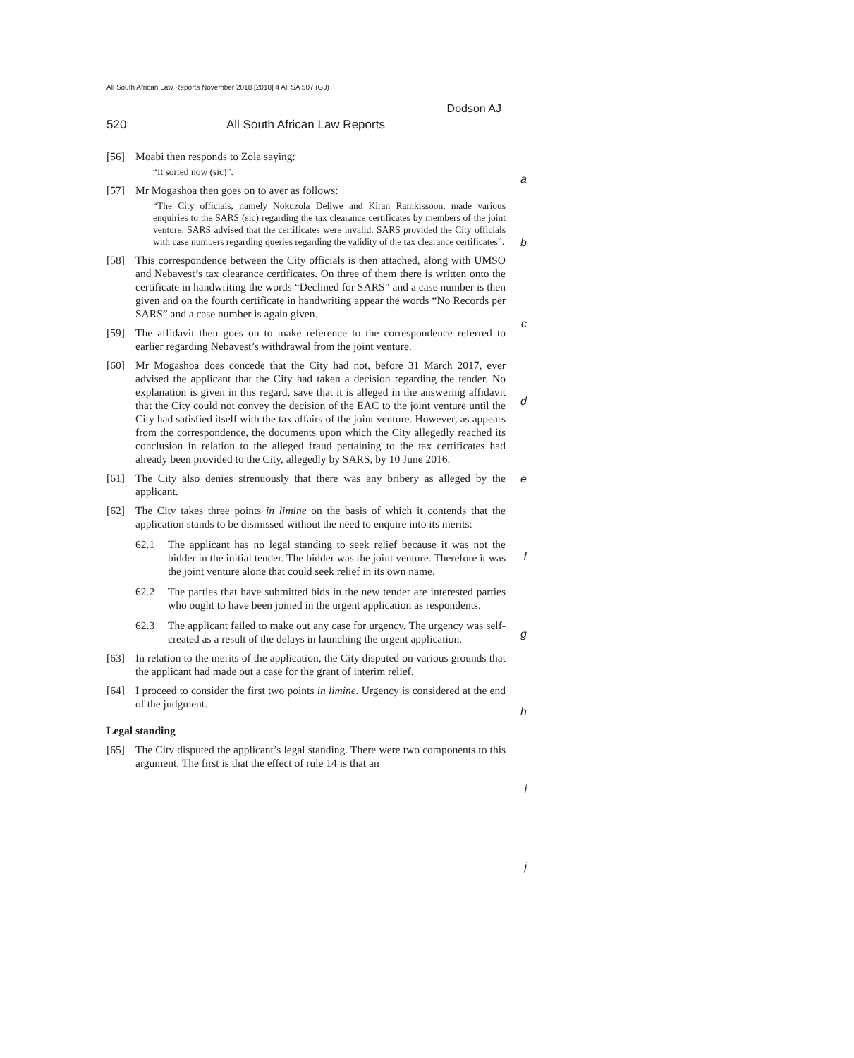All South African Law Reports November 2018 [2018] 4 All SA 507 (GJ)
Dodson AJ
520 All South African Law Reports
a
b
c
d
e
f
g
h
i
j
[56] Moabi then responds to Zola saying:
“It sorted now (sic)”.
[57] Mr Mogashoa then goes on to aver as follows:
“The City officials, namely Nokuzola Deliwe and Kiran Ramkissoon, made various enquiries to the SARS (sic) regarding the tax clearance certificates by members of the joint venture. SARS advised that the certificates were invalid. SARS provided the City officials with case numbers regarding queries regarding the validity of the tax clearance certificates”.
[58] This correspondence between the City officials is then attached, along with UMSO and Nebavest’s tax clearance certificates. On three of them there is written onto the certificate in handwriting the words “Declined for SARS” and a case number is then given and on the fourth certificate in handwriting appear the words “No Records per SARS” and a case number is again given.
[59] The affidavit then goes on to make reference to the correspondence referred to earlier regarding Nebavest’s withdrawal from the joint venture.
[60] Mr Mogashoa does concede that the City had not, before 31 March 2017, ever advised the applicant that the City had taken a decision regarding the tender. No explanation is given in this regard, save that it is alleged in the answering affidavit that the City could not convey the decision of the EAC to the joint venture until the City had satisfied itself with the tax affairs of the joint venture. However, as appears from the correspondence, the documents upon which the City allegedly reached its conclusion in relation to the alleged fraud pertaining to the tax certificates had already been provided to the City, allegedly by SARS, by 10 June 2016.
[61] The City also denies strenuously that there was any bribery as alleged by the applicant.
[62] The City takes three points in limine on the basis of which it contends that the application stands to be dismissed without the need to enquire into its merits:
62.1 The applicant has no legal standing to seek relief because it was not the bidder in the initial tender. The bidder was the joint venture. Therefore it was the joint venture alone that could seek relief in its own name.
62.2 The parties that have submitted bids in the new tender are interested parties who ought to have been joined in the urgent application as respondents.
62.3 The applicant failed to make out any case for urgency. The urgency was self-created as a result of the delays in launching the urgent application.
[63] In relation to the merits of the application, the City disputed on various grounds that the applicant had made out a case for the grant of interim relief.
[64] I proceed to consider the first two points in limine. Urgency is considered at the end of the judgment.
Legal standing
[65] The City disputed the applicant’s legal standing. There were two components to this argument. The first is that the effect of rule 14 is that an